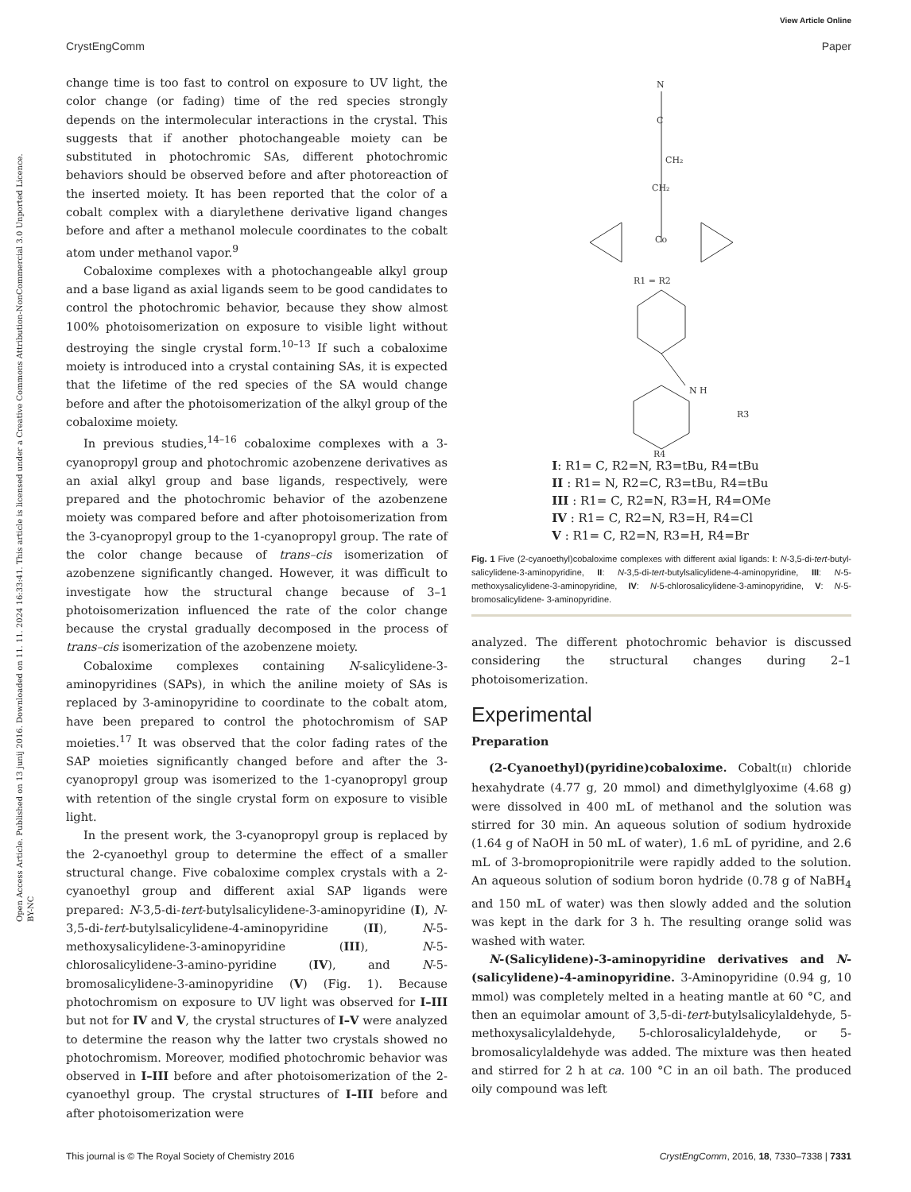View Article Online
CrystEngComm Paper
Open Access Article. Published on 13 junij 2016. Downloaded on 11. 11. 2024 16:33:41. This article is licensed under a Creative Commons Attribution-NonCommercial 3.0 Unported Licence. BY-NC
change time is too fast to control on exposure to UV light, the color change (or fading) time of the red species strongly depends on the intermolecular interactions in the crystal. This suggests that if another photochangeable moiety can be substituted in photochromic SAs, different photochromic behaviors should be observed before and after photoreaction of the inserted moiety. It has been reported that the color of a cobalt complex with a diarylethene derivative ligand changes before and after a methanol molecule coordinates to the cobalt atom under methanol vapor.<sup>9</sup>
Cobaloxime complexes with a photochangeable alkyl group and a base ligand as axial ligands seem to be good candidates to control the photochromic behavior, because they show almost 100% photoisomerization on exposure to visible light without destroying the single crystal form.<sup>10–13</sup> If such a cobaloxime moiety is introduced into a crystal containing SAs, it is expected that the lifetime of the red species of the SA would change before and after the photoisomerization of the alkyl group of the cobaloxime moiety.
In previous studies,<sup>14–16</sup> cobaloxime complexes with a 3-cyanopropyl group and photochromic azobenzene derivatives as an axial alkyl group and base ligands, respectively, were prepared and the photochromic behavior of the azobenzene moiety was compared before and after photoisomerization from the 3-cyanopropyl group to the 1-cyanopropyl group. The rate of the color change because of trans–cis isomerization of azobenzene significantly changed. However, it was difficult to investigate how the structural change because of 3–1 photoisomerization influenced the rate of the color change because the crystal gradually decomposed in the process of trans–cis isomerization of the azobenzene moiety.
Cobaloxime complexes containing N-salicylidene-3-aminopyridines (SAPs), in which the aniline moiety of SAs is replaced by 3-aminopyridine to coordinate to the cobalt atom, have been prepared to control the photochromism of SAP moieties.<sup>17</sup> It was observed that the color fading rates of the SAP moieties significantly changed before and after the 3-cyanopropyl group was isomerized to the 1-cyanopropyl group with retention of the single crystal form on exposure to visible light.
In the present work, the 3-cyanopropyl group is replaced by the 2-cyanoethyl group to determine the effect of a smaller structural change. Five cobaloxime complex crystals with a 2-cyanoethyl group and different axial SAP ligands were prepared: N-3,5-di-tert-butylsalicylidene-3-aminopyridine (I), N-3,5-di-tert-butylsalicylidene-4-aminopyridine (II), N-5-methoxysalicylidene-3-aminopyridine (III), N-5-chlorosalicylidene-3-amino-pyridine (IV), and N-5-bromosalicylidene-3-aminopyridine (V) (Fig. 1). Because photochromism on exposure to UV light was observed for I–III but not for IV and V, the crystal structures of I–V were analyzed to determine the reason why the latter two crystals showed no photochromism. Moreover, modified photochromic behavior was observed in I–III before and after photoisomerization of the 2-cyanoethyl group. The crystal structures of I–III before and after photoisomerization were
N
C
CH₂
CH₂
Co
R1 = R2
N H
R3
R4
I: R1= C, R2=N, R3=tBu, R4=tBu
II : R1= N, R2=C, R3=tBu, R4=tBu
III : R1= C, R2=N, R3=H, R4=OMe
IV : R1= C, R2=N, R3=H, R4=Cl
V : R1= C, R2=N, R3=H, R4=Br
Fig. 1 Five (2-cyanoethyl)cobaloxime complexes with different axial ligands: I: N-3,5-di-tert-butyl-salicylidene-3-aminopyridine, II: N-3,5-di-tert-butylsalicylidene-4-aminopyridine, III: N-5-methoxysalicylidene-3-aminopyridine, IV: N-5-chlorosalicylidene-3-aminopyridine, V: N-5-bromosalicylidene- 3-aminopyridine.
analyzed. The different photochromic behavior is discussed considering the structural changes during 2–1 photoisomerization.
Experimental
Preparation
(2-Cyanoethyl)(pyridine)cobaloxime. Cobalt(II) chloride hexahydrate (4.77 g, 20 mmol) and dimethylglyoxime (4.68 g) were dissolved in 400 mL of methanol and the solution was stirred for 30 min. An aqueous solution of sodium hydroxide (1.64 g of NaOH in 50 mL of water), 1.6 mL of pyridine, and 2.6 mL of 3-bromopropionitrile were rapidly added to the solution. An aqueous solution of sodium boron hydride (0.78 g of NaBH<sub>4</sub> and 150 mL of water) was then slowly added and the solution was kept in the dark for 3 h. The resulting orange solid was washed with water.
N-(Salicylidene)-3-aminopyridine derivatives and N-(salicylidene)-4-aminopyridine. 3-Aminopyridine (0.94 g, 10 mmol) was completely melted in a heating mantle at 60 °C, and then an equimolar amount of 3,5-di-tert-butylsalicylaldehyde, 5-methoxysalicylaldehyde, 5-chlorosalicylaldehyde, or 5-bromosalicylaldehyde was added. The mixture was then heated and stirred for 2 h at ca. 100 °C in an oil bath. The produced oily compound was left
This journal is © The Royal Society of Chemistry 2016 CrystEngComm, 2016, 18, 7330–7338 | 7331